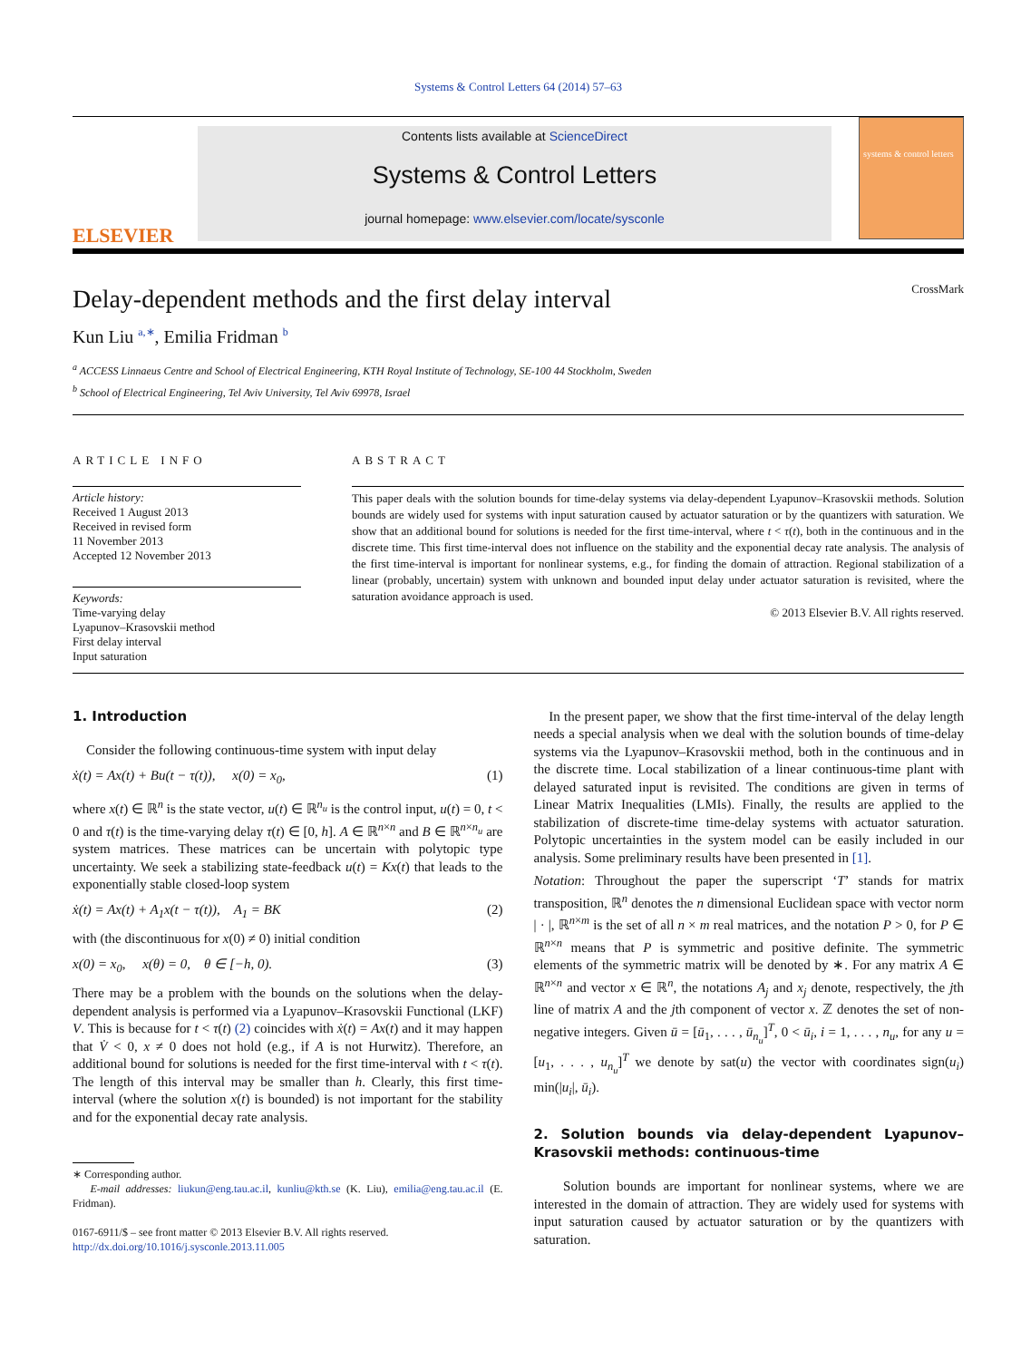Systems & Control Letters 64 (2014) 57–63
ELSEVIER
Contents lists available at ScienceDirect
Systems & Control Letters
journal homepage: www.elsevier.com/locate/sysconle
systems & control letters
Delay-dependent methods and the first delay interval
CrossMark
Kun Liu <sup>a,∗</sup>, Emilia Fridman <sup>b</sup>
<sup>a</sup> ACCESS Linnaeus Centre and School of Electrical Engineering, KTH Royal Institute of Technology, SE-100 44 Stockholm, Sweden
<sup>b</sup> School of Electrical Engineering, Tel Aviv University, Tel Aviv 69978, Israel
ARTICLE INFO
Article history:
Received 1 August 2013
Received in revised form
11 November 2013
Accepted 12 November 2013
Keywords:
Time-varying delay
Lyapunov–Krasovskii method
First delay interval
Input saturation
ABSTRACT
This paper deals with the solution bounds for time-delay systems via delay-dependent Lyapunov–Krasovskii methods. Solution bounds are widely used for systems with input saturation caused by actuator saturation or by the quantizers with saturation. We show that an additional bound for solutions is needed for the first time-interval, where t < τ(t), both in the continuous and in the discrete time. This first time-interval does not influence on the stability and the exponential decay rate analysis. The analysis of the first time-interval is important for nonlinear systems, e.g., for finding the domain of attraction. Regional stabilization of a linear (probably, uncertain) system with unknown and bounded input delay under actuator saturation is revisited, where the saturation avoidance approach is used.
© 2013 Elsevier B.V. All rights reserved.
1. Introduction
Consider the following continuous-time system with input delay
ẋ(t) = Ax(t) + Bu(t − τ(t)), x(0) = x<sub>0</sub>, (1)
where x(t) ∈ ℝ<sup>n</sup> is the state vector, u(t) ∈ ℝ<sup>n<sub>u</sub></sup> is the control input, u(t) = 0, t < 0 and τ(t) is the time-varying delay τ(t) ∈ [0, h]. A ∈ ℝ<sup>n×n</sup> and B ∈ ℝ<sup>n×n<sub>u</sub></sup> are system matrices. These matrices can be uncertain with polytopic type uncertainty. We seek a stabilizing state-feedback u(t) = Kx(t) that leads to the exponentially stable closed-loop system
ẋ(t) = Ax(t) + A<sub>1</sub>x(t − τ(t)), A<sub>1</sub> = BK (2)
with (the discontinuous for x(0) ≠ 0) initial condition
x(0) = x<sub>0</sub>, x(θ) = 0, θ ∈ [−h, 0). (3)
There may be a problem with the bounds on the solutions when the delay-dependent analysis is performed via a Lyapunov–Krasovskii Functional (LKF) V. This is because for t < τ(t) (2) coincides with ẋ(t) = Ax(t) and it may happen that V̇ < 0, x ≠ 0 does not hold (e.g., if A is not Hurwitz). Therefore, an additional bound for solutions is needed for the first time-interval with t < τ(t). The length of this interval may be smaller than h. Clearly, this first time-interval (where the solution x(t) is bounded) is not important for the stability and for the exponential decay rate analysis.
∗ Corresponding author.
E-mail addresses: liukun@eng.tau.ac.il, kunliu@kth.se (K. Liu), emilia@eng.tau.ac.il (E. Fridman).
0167-6911/$ – see front matter © 2013 Elsevier B.V. All rights reserved.
http://dx.doi.org/10.1016/j.sysconle.2013.11.005
In the present paper, we show that the first time-interval of the delay length needs a special analysis when we deal with the solution bounds of time-delay systems via the Lyapunov–Krasovskii method, both in the continuous and in the discrete time. Local stabilization of a linear continuous-time plant with delayed saturated input is revisited. The conditions are given in terms of Linear Matrix Inequalities (LMIs). Finally, the results are applied to the stabilization of discrete-time time-delay systems with actuator saturation. Polytopic uncertainties in the system model can be easily included in our analysis. Some preliminary results have been presented in [1].
Notation: Throughout the paper the superscript ‘T’ stands for matrix transposition, ℝ<sup>n</sup> denotes the n dimensional Euclidean space with vector norm | · |, ℝ<sup>n×m</sup> is the set of all n × m real matrices, and the notation P > 0, for P ∈ ℝ<sup>n×n</sup> means that P is symmetric and positive definite. The symmetric elements of the symmetric matrix will be denoted by ∗. For any matrix A ∈ ℝ<sup>n×n</sup> and vector x ∈ ℝ<sup>n</sup>, the notations A<sub>j</sub> and x<sub>j</sub> denote, respectively, the jth line of matrix A and the jth component of vector x. ℤ denotes the set of non-negative integers. Given ū = [ū<sub>1</sub>, . . . , ū<sub>n<sub>u</sub></sub>]<sup>T</sup>, 0 < ū<sub>i</sub>, i = 1, . . . , n<sub>u</sub>, for any u = [u<sub>1</sub>, . . . , u<sub>n<sub>u</sub></sub>]<sup>T</sup> we denote by sat(u) the vector with coordinates sign(u<sub>i</sub>) min(|u<sub>i</sub>|, ū<sub>i</sub>).
2. Solution bounds via delay-dependent Lyapunov–Krasovskii methods: continuous-time
Solution bounds are important for nonlinear systems, where we are interested in the domain of attraction. They are widely used for systems with input saturation caused by actuator saturation or by the quantizers with saturation.